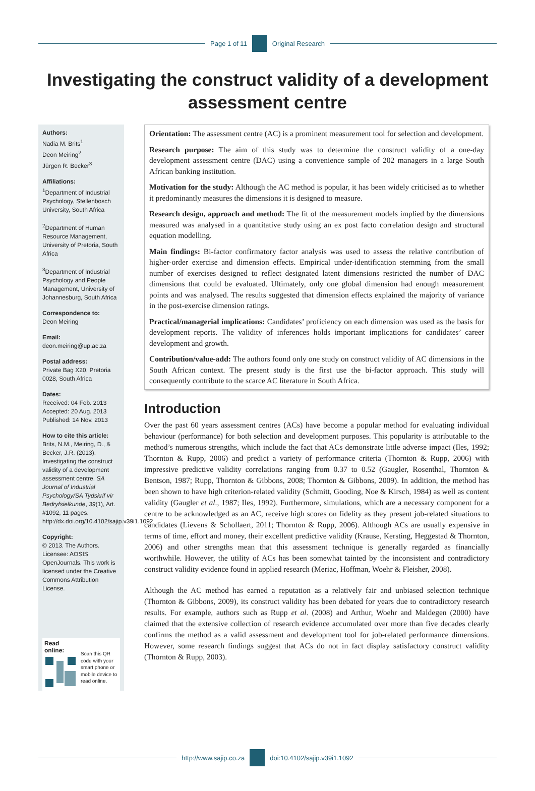Page 1 of 11 Original Research
Investigating the construct validity of a development assessment centre
Authors:
Nadia M. Brits<sup>1</sup>
Deon Meiring<sup>2</sup>
Jürgen R. Becker<sup>3</sup>
Affiliations:
<sup>1</sup> Department of Industrial Psychology, Stellenbosch University, South Africa
<sup>2</sup> Department of Human Resource Management, University of Pretoria, South Africa
<sup>3</sup> Department of Industrial Psychology and People Management, University of Johannesburg, South Africa
Correspondence to:
Deon Meiring
Email:
deon.meiring@up.ac.za
Postal address:
Private Bag X20, Pretoria 0028, South Africa
Dates:
Received: 04 Feb. 2013
Accepted: 20 Aug. 2013
Published: 14 Nov. 2013
How to cite this article:
Brits, N.M., Meiring, D., & Becker, J.R. (2013). Investigating the construct validity of a development assessment centre. SA Journal of Industrial Psychology/SA Tydskrif vir Bedryfsielkunde, 39(1), Art. #1092, 11 pages. http://dx.doi.org/10.4102/sajip.v39i1.1092
Copyright:
© 2013. The Authors. Licensee: AOSIS OpenJournals. This work is licensed under the Creative Commons Attribution License.
Read online:
Scan this QR code with your smart phone or mobile device to read online.
Orientation: The assessment centre (AC) is a prominent measurement tool for selection and development.
Research purpose: The aim of this study was to determine the construct validity of a one-day development assessment centre (DAC) using a convenience sample of 202 managers in a large South African banking institution.
Motivation for the study: Although the AC method is popular, it has been widely criticised as to whether it predominantly measures the dimensions it is designed to measure.
Research design, approach and method: The fit of the measurement models implied by the dimensions measured was analysed in a quantitative study using an ex post facto correlation design and structural equation modelling.
Main findings: Bi-factor confirmatory factor analysis was used to assess the relative contribution of higher-order exercise and dimension effects. Empirical under-identification stemming from the small number of exercises designed to reflect designated latent dimensions restricted the number of DAC dimensions that could be evaluated. Ultimately, only one global dimension had enough measurement points and was analysed. The results suggested that dimension effects explained the majority of variance in the post-exercise dimension ratings.
Practical/managerial implications: Candidates’ proficiency on each dimension was used as the basis for development reports. The validity of inferences holds important implications for candidates’ career development and growth.
Contribution/value-add: The authors found only one study on construct validity of AC dimensions in the South African context. The present study is the first use the bi-factor approach. This study will consequently contribute to the scarce AC literature in South Africa.
Introduction
Over the past 60 years assessment centres (ACs) have become a popular method for evaluating individual behaviour (performance) for both selection and development purposes. This popularity is attributable to the method’s numerous strengths, which include the fact that ACs demonstrate little adverse impact (Iles, 1992; Thornton & Rupp, 2006) and predict a variety of performance criteria (Thornton & Rupp, 2006) with impressive predictive validity correlations ranging from 0.37 to 0.52 (Gaugler, Rosenthal, Thornton & Bentson, 1987; Rupp, Thornton & Gibbons, 2008; Thornton & Gibbons, 2009). In addition, the method has been shown to have high criterion-related validity (Schmitt, Gooding, Noe & Kirsch, 1984) as well as content validity (Gaugler et al., 1987; Iles, 1992). Furthermore, simulations, which are a necessary component for a centre to be acknowledged as an AC, receive high scores on fidelity as they present job-related situations to candidates (Lievens & Schollaert, 2011; Thornton & Rupp, 2006). Although ACs are usually expensive in terms of time, effort and money, their excellent predictive validity (Krause, Kersting, Heggestad & Thornton, 2006) and other strengths mean that this assessment technique is generally regarded as financially worthwhile. However, the utility of ACs has been somewhat tainted by the inconsistent and contradictory construct validity evidence found in applied research (Meriac, Hoffman, Woehr & Fleisher, 2008).
Although the AC method has earned a reputation as a relatively fair and unbiased selection technique (Thornton & Gibbons, 2009), its construct validity has been debated for years due to contradictory research results. For example, authors such as Rupp et al. (2008) and Arthur, Woehr and Maldegen (2000) have claimed that the extensive collection of research evidence accumulated over more than five decades clearly confirms the method as a valid assessment and development tool for job-related performance dimensions. However, some research findings suggest that ACs do not in fact display satisfactory construct validity (Thornton & Rupp, 2003).
http://www.sajip.co.za doi:10.4102/sajip.v39i1.1092